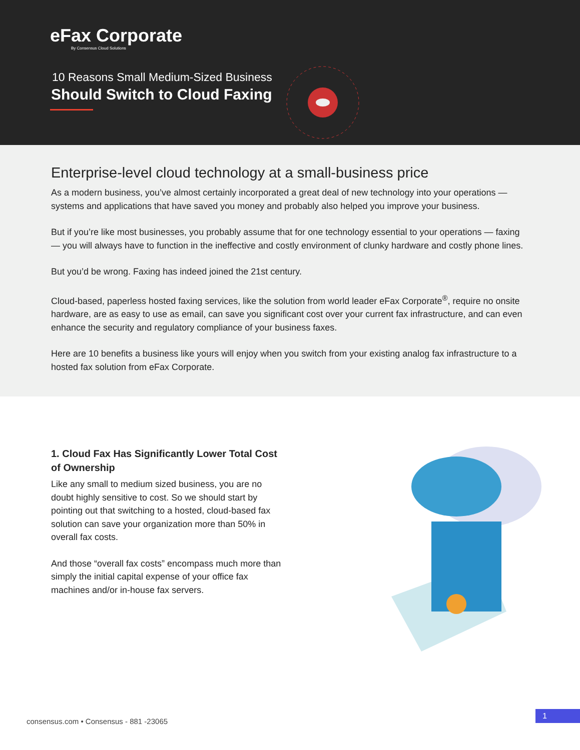eFax Corporate
By Consensus Cloud Solutions
10 Reasons Small Medium-Sized Business
Should Switch to Cloud Faxing
Enterprise-level cloud technology at a small-business price
As a modern business, you’ve almost certainly incorporated a great deal of new technology into your operations — systems and applications that have saved you money and probably also helped you improve your business.
But if you’re like most businesses, you probably assume that for one technology essential to your operations — faxing — you will always have to function in the ineffective and costly environment of clunky hardware and costly phone lines.
But you’d be wrong. Faxing has indeed joined the 21st century.
Cloud-based, paperless hosted faxing services, like the solution from world leader eFax Corporate<sup>®</sup>, require no onsite hardware, are as easy to use as email, can save you significant cost over your current fax infrastructure, and can even enhance the security and regulatory compliance of your business faxes.
Here are 10 benefits a business like yours will enjoy when you switch from your existing analog fax infrastructure to a hosted fax solution from eFax Corporate.
1. Cloud Fax Has Significantly Lower Total Cost of Ownership
Like any small to medium sized business, you are no doubt highly sensitive to cost. So we should start by pointing out that switching to a hosted, cloud-based fax solution can save your organization more than 50% in overall fax costs.
And those “overall fax costs” encompass much more than simply the initial capital expense of your office fax machines and/or in-house fax servers.
consensus.com • Consensus - 881 -23065
1